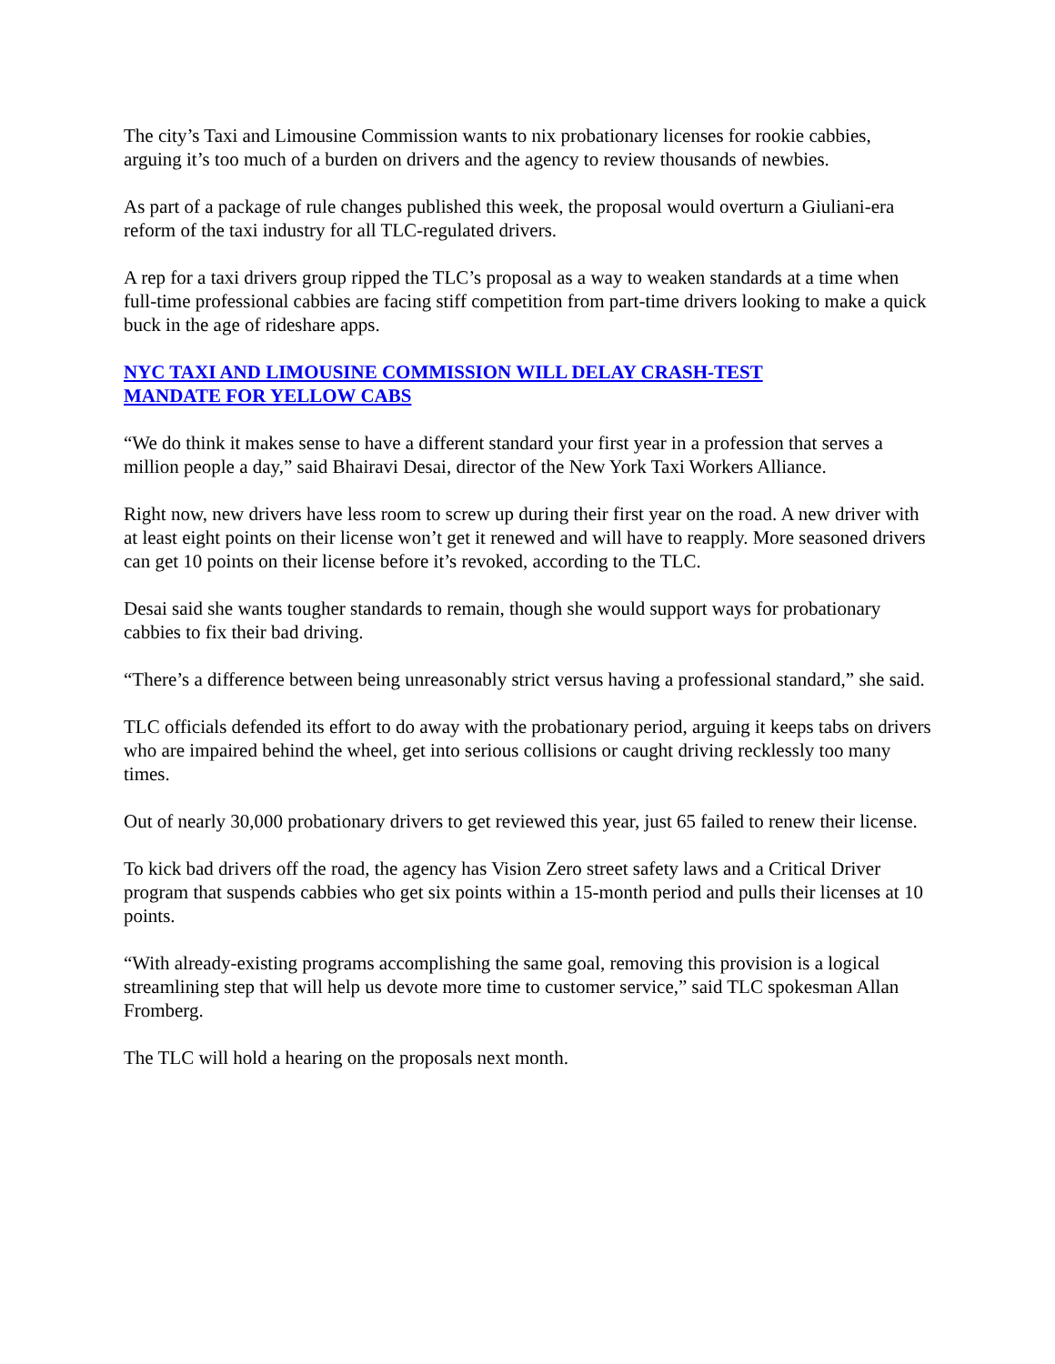The city’s Taxi and Limousine Commission wants to nix probationary licenses for rookie cabbies, arguing it’s too much of a burden on drivers and the agency to review thousands of newbies.
As part of a package of rule changes published this week, the proposal would overturn a Giuliani-era reform of the taxi industry for all TLC-regulated drivers.
A rep for a taxi drivers group ripped the TLC’s proposal as a way to weaken standards at a time when full-time professional cabbies are facing stiff competition from part-time drivers looking to make a quick buck in the age of rideshare apps.
NYC TAXI AND LIMOUSINE COMMISSION WILL DELAY CRASH-TEST
MANDATE FOR YELLOW CABS
“We do think it makes sense to have a different standard your first year in a profession that serves a million people a day,” said Bhairavi Desai, director of the New York Taxi Workers Alliance.
Right now, new drivers have less room to screw up during their first year on the road. A new driver with at least eight points on their license won’t get it renewed and will have to reapply. More seasoned drivers can get 10 points on their license before it’s revoked, according to the TLC.
Desai said she wants tougher standards to remain, though she would support ways for probationary cabbies to fix their bad driving.
“There’s a difference between being unreasonably strict versus having a professional standard,” she said.
TLC officials defended its effort to do away with the probationary period, arguing it keeps tabs on drivers who are impaired behind the wheel, get into serious collisions or caught driving recklessly too many times.
Out of nearly 30,000 probationary drivers to get reviewed this year, just 65 failed to renew their license.
To kick bad drivers off the road, the agency has Vision Zero street safety laws and a Critical Driver program that suspends cabbies who get six points within a 15-month period and pulls their licenses at 10 points.
“With already-existing programs accomplishing the same goal, removing this provision is a logical streamlining step that will help us devote more time to customer service,” said TLC spokesman Allan Fromberg.
The TLC will hold a hearing on the proposals next month.